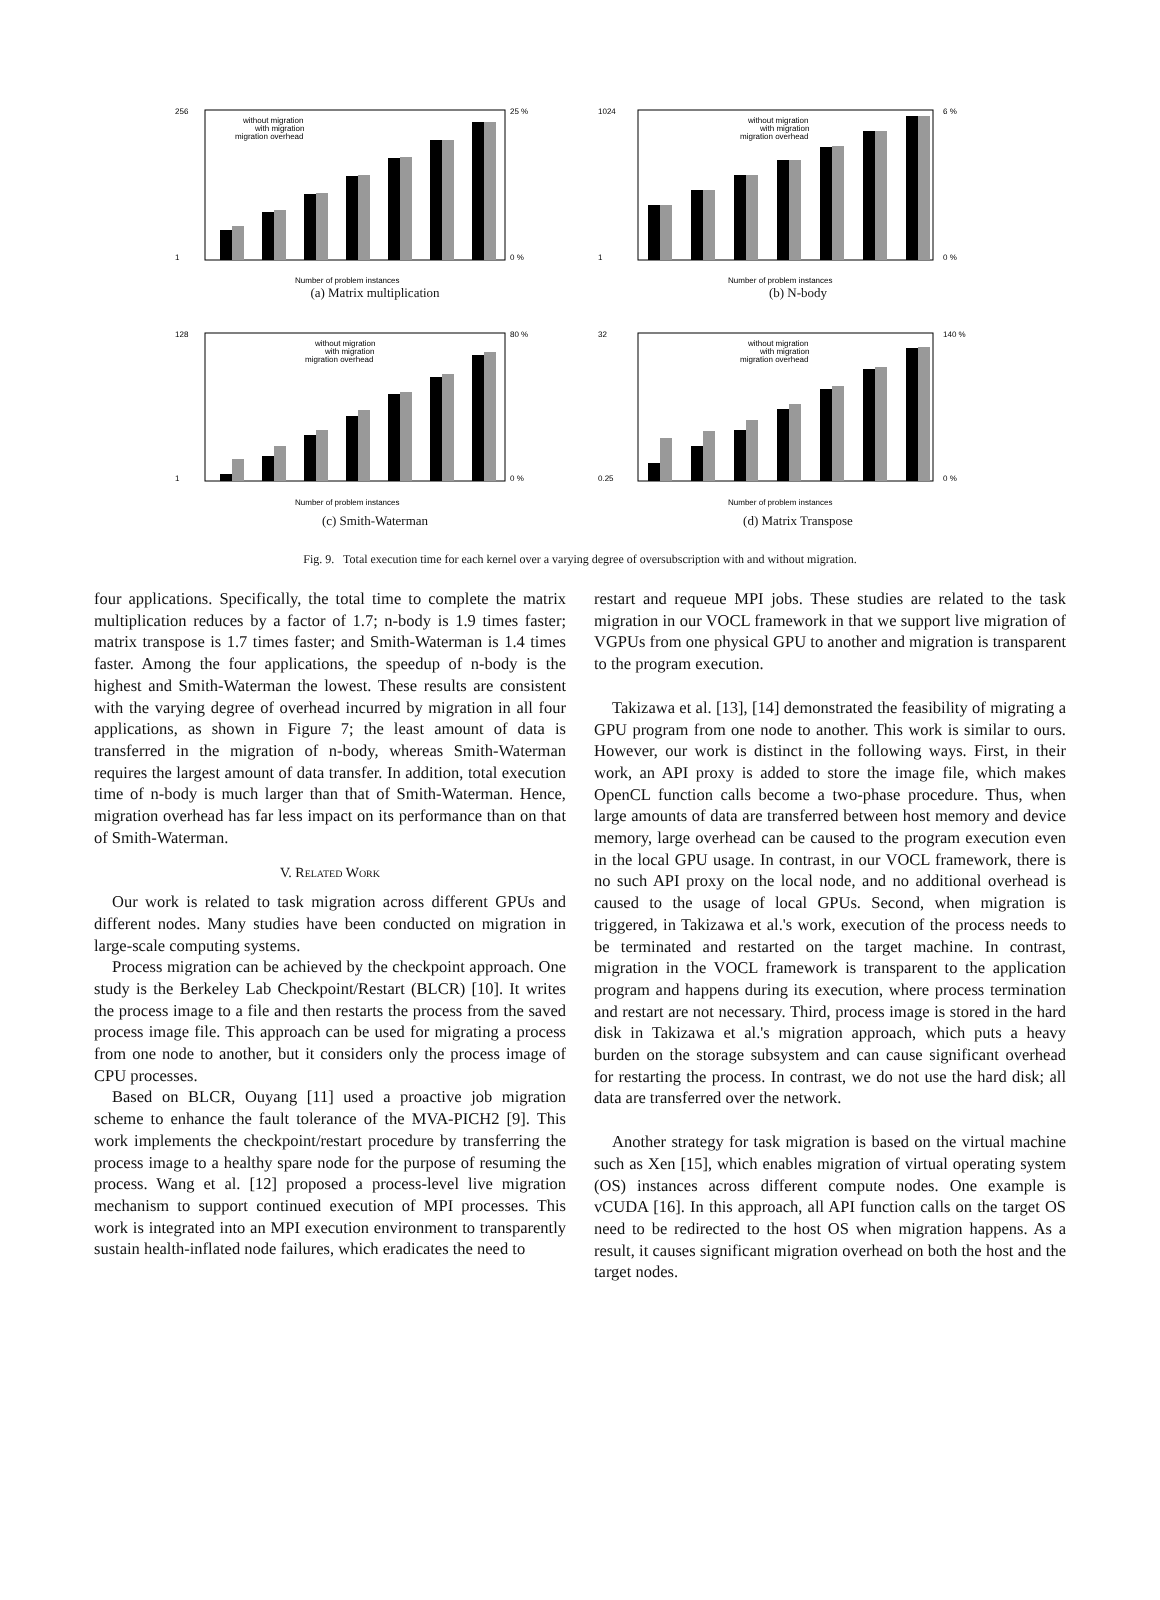256
1
25 %
0 %
without migration
with migration
migration overhead
Number of problem instances
(a) Matrix multiplication
1024
1
6 %
0 %
without migration
with migration
migration overhead
Number of problem instances
(b) N-body
128
1
80 %
0 %
without migration
with migration
migration overhead
Number of problem instances
(c) Smith-Waterman
32
0.25
140 %
0 %
without migration
with migration
migration overhead
Number of problem instances
(d) Matrix Transpose
Fig. 9. Total execution time for each kernel over a varying degree of oversubscription with and without migration.
four applications. Specifically, the total time to complete the matrix multiplication reduces by a factor of 1.7; n-body is 1.9 times faster; matrix transpose is 1.7 times faster; and Smith-Waterman is 1.4 times faster. Among the four applications, the speedup of n-body is the highest and Smith-Waterman the lowest. These results are consistent with the varying degree of overhead incurred by migration in all four applications, as shown in Figure 7; the least amount of data is transferred in the migration of n-body, whereas Smith-Waterman requires the largest amount of data transfer. In addition, total execution time of n-body is much larger than that of Smith-Waterman. Hence, migration overhead has far less impact on its performance than on that of Smith-Waterman.
V. RELATED WORK
Our work is related to task migration across different GPUs and different nodes. Many studies have been conducted on migration in large-scale computing systems.
Process migration can be achieved by the checkpoint approach. One study is the Berkeley Lab Checkpoint/Restart (BLCR) [10]. It writes the process image to a file and then restarts the process from the saved process image file. This approach can be used for migrating a process from one node to another, but it considers only the process image of CPU processes.
Based on BLCR, Ouyang [11] used a proactive job migration scheme to enhance the fault tolerance of the MVA-PICH2 [9]. This work implements the checkpoint/restart procedure by transferring the process image to a healthy spare node for the purpose of resuming the process. Wang et al. [12] proposed a process-level live migration mechanism to support continued execution of MPI processes. This work is integrated into an MPI execution environment to transparently sustain health-inflated node failures, which eradicates the need to
restart and requeue MPI jobs. These studies are related to the task migration in our VOCL framework in that we support live migration of VGPUs from one physical GPU to another and migration is transparent to the program execution.
Takizawa et al. [13], [14] demonstrated the feasibility of migrating a GPU program from one node to another. This work is similar to ours. However, our work is distinct in the following ways. First, in their work, an API proxy is added to store the image file, which makes OpenCL function calls become a two-phase procedure. Thus, when large amounts of data are transferred between host memory and device memory, large overhead can be caused to the program execution even in the local GPU usage. In contrast, in our VOCL framework, there is no such API proxy on the local node, and no additional overhead is caused to the usage of local GPUs. Second, when migration is triggered, in Takizawa et al.'s work, execution of the process needs to be terminated and restarted on the target machine. In contrast, migration in the VOCL framework is transparent to the application program and happens during its execution, where process termination and restart are not necessary. Third, process image is stored in the hard disk in Takizawa et al.'s migration approach, which puts a heavy burden on the storage subsystem and can cause significant overhead for restarting the process. In contrast, we do not use the hard disk; all data are transferred over the network.
Another strategy for task migration is based on the virtual machine such as Xen [15], which enables migration of virtual operating system (OS) instances across different compute nodes. One example is vCUDA [16]. In this approach, all API function calls on the target OS need to be redirected to the host OS when migration happens. As a result, it causes significant migration overhead on both the host and the target nodes.